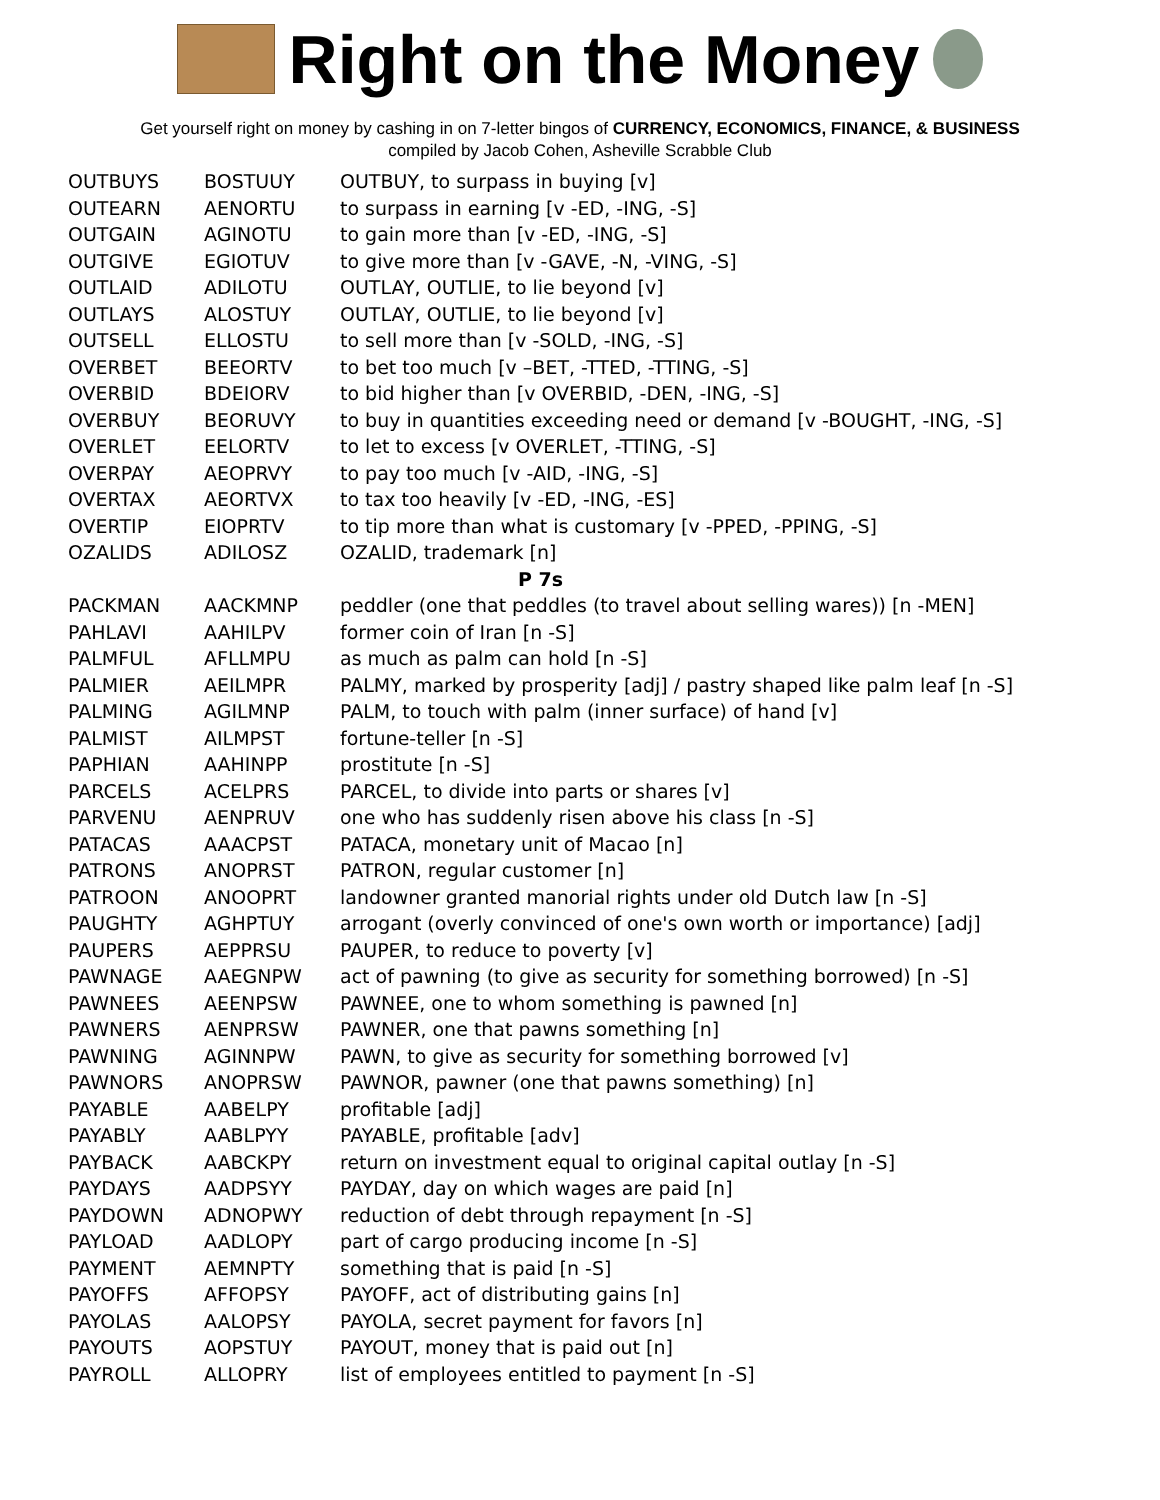Right on the Money
Get yourself right on money by cashing in on 7-letter bingos of CURRENCY, ECONOMICS, FINANCE, & BUSINESS
compiled by Jacob Cohen, Asheville Scrabble Club
| OUTBUYS | BOSTUUY | OUTBUY, to surpass in buying [v] |
| OUTEARN | AENORTU | to surpass in earning [v -ED, -ING, -S] |
| OUTGAIN | AGINOTU | to gain more than [v -ED, -ING, -S] |
| OUTGIVE | EGIOTUV | to give more than [v -GAVE, -N, -VING, -S] |
| OUTLAID | ADILOTU | OUTLAY, OUTLIE, to lie beyond [v] |
| OUTLAYS | ALOSTUY | OUTLAY, OUTLIE, to lie beyond [v] |
| OUTSELL | ELLOSTU | to sell more than [v -SOLD, -ING, -S] |
| OVERBET | BEEORTV | to bet too much [v –BET, -TTED, -TTING, -S] |
| OVERBID | BDEIORV | to bid higher than [v OVERBID, -DEN, -ING, -S] |
| OVERBUY | BEORUVY | to buy in quantities exceeding need or demand [v -BOUGHT, -ING, -S] |
| OVERLET | EELORTV | to let to excess [v OVERLET, -TTING, -S] |
| OVERPAY | AEOPRVY | to pay too much [v -AID, -ING, -S] |
| OVERTAX | AEORTVX | to tax too heavily [v -ED, -ING, -ES] |
| OVERTIP | EIOPRTV | to tip more than what is customary [v -PPED, -PPING, -S] |
| OZALIDS | ADILOSZ | OZALID, trademark [n] |
| P 7s | | |
| PACKMAN | AACKMNP | peddler (one that peddles (to travel about selling wares)) [n -MEN] |
| PAHLAVI | AAHILPV | former coin of Iran [n -S] |
| PALMFUL | AFLLMPU | as much as palm can hold [n -S] |
| PALMIER | AEILMPR | PALMY, marked by prosperity [adj] / pastry shaped like palm leaf [n -S] |
| PALMING | AGILMNP | PALM, to touch with palm (inner surface) of hand [v] |
| PALMIST | AILMPST | fortune-teller [n -S] |
| PAPHIAN | AAHINPP | prostitute [n -S] |
| PARCELS | ACELPRS | PARCEL, to divide into parts or shares [v] |
| PARVENU | AENPRUV | one who has suddenly risen above his class [n -S] |
| PATACAS | AAACPST | PATACA, monetary unit of Macao [n] |
| PATRONS | ANOPRST | PATRON, regular customer [n] |
| PATROON | ANOOPRT | landowner granted manorial rights under old Dutch law [n -S] |
| PAUGHTY | AGHPTUY | arrogant (overly convinced of one's own worth or importance) [adj] |
| PAUPERS | AEPPRSU | PAUPER, to reduce to poverty [v] |
| PAWNAGE | AAEGNPW | act of pawning (to give as security for something borrowed) [n -S] |
| PAWNEES | AEENPSW | PAWNEE, one to whom something is pawned [n] |
| PAWNERS | AENPRSW | PAWNER, one that pawns something [n] |
| PAWNING | AGINNPW | PAWN, to give as security for something borrowed [v] |
| PAWNORS | ANOPRSW | PAWNOR, pawner (one that pawns something) [n] |
| PAYABLE | AABELPY | profitable [adj] |
| PAYABLY | AABLPYY | PAYABLE, profitable [adv] |
| PAYBACK | AABCKPY | return on investment equal to original capital outlay [n -S] |
| PAYDAYS | AADPSYY | PAYDAY, day on which wages are paid [n] |
| PAYDOWN | ADNOPWY | reduction of debt through repayment [n -S] |
| PAYLOAD | AADLOPY | part of cargo producing income [n -S] |
| PAYMENT | AEMNPTY | something that is paid [n -S] |
| PAYOFFS | AFFOPSY | PAYOFF, act of distributing gains [n] |
| PAYOLAS | AALOPSY | PAYOLA, secret payment for favors [n] |
| PAYOUTS | AOPSTUY | PAYOUT, money that is paid out [n] |
| PAYROLL | ALLOPRY | list of employees entitled to payment [n -S] |